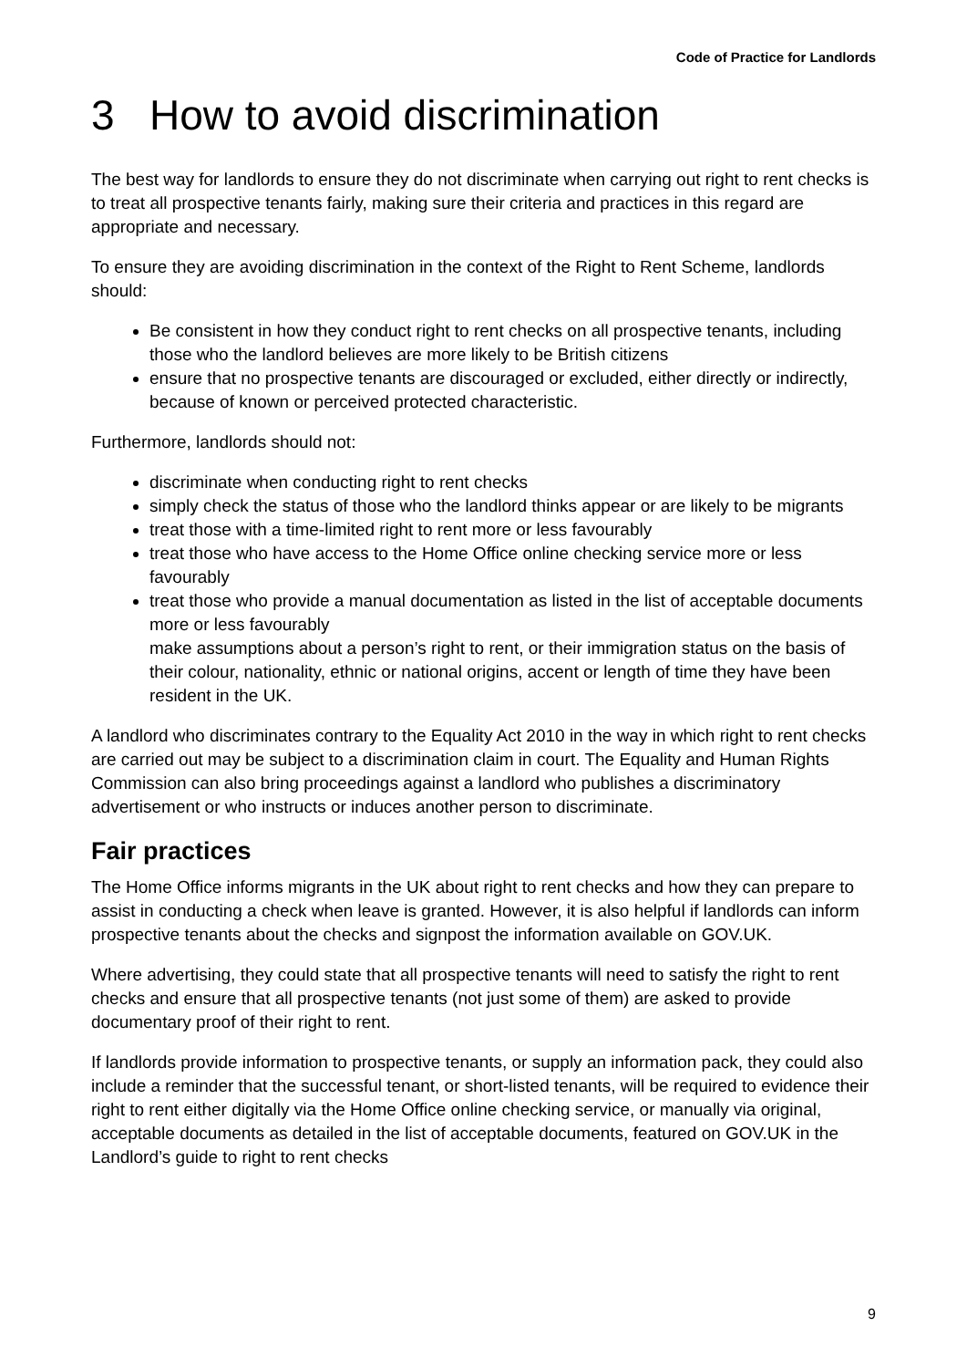Code of Practice for Landlords
3 How to avoid discrimination
The best way for landlords to ensure they do not discriminate when carrying out right to rent checks is to treat all prospective tenants fairly, making sure their criteria and practices in this regard are appropriate and necessary.
To ensure they are avoiding discrimination in the context of the Right to Rent Scheme, landlords should:
Be consistent in how they conduct right to rent checks on all prospective tenants, including those who the landlord believes are more likely to be British citizens
ensure that no prospective tenants are discouraged or excluded, either directly or indirectly, because of known or perceived protected characteristic.
Furthermore, landlords should not:
discriminate when conducting right to rent checks
simply check the status of those who the landlord thinks appear or are likely to be migrants
treat those with a time-limited right to rent more or less favourably
treat those who have access to the Home Office online checking service more or less favourably
treat those who provide a manual documentation as listed in the list of acceptable documents more or less favourably
make assumptions about a person’s right to rent, or their immigration status on the basis of their colour, nationality, ethnic or national origins, accent or length of time they have been resident in the UK.
A landlord who discriminates contrary to the Equality Act 2010 in the way in which right to rent checks are carried out may be subject to a discrimination claim in court. The Equality and Human Rights Commission can also bring proceedings against a landlord who publishes a discriminatory advertisement or who instructs or induces another person to discriminate.
Fair practices
The Home Office informs migrants in the UK about right to rent checks and how they can prepare to assist in conducting a check when leave is granted. However, it is also helpful if landlords can inform prospective tenants about the checks and signpost the information available on GOV.UK.
Where advertising, they could state that all prospective tenants will need to satisfy the right to rent checks and ensure that all prospective tenants (not just some of them) are asked to provide documentary proof of their right to rent.
If landlords provide information to prospective tenants, or supply an information pack, they could also include a reminder that the successful tenant, or short-listed tenants, will be required to evidence their right to rent either digitally via the Home Office online checking service, or manually via original, acceptable documents as detailed in the list of acceptable documents, featured on GOV.UK in the Landlord’s guide to right to rent checks
9